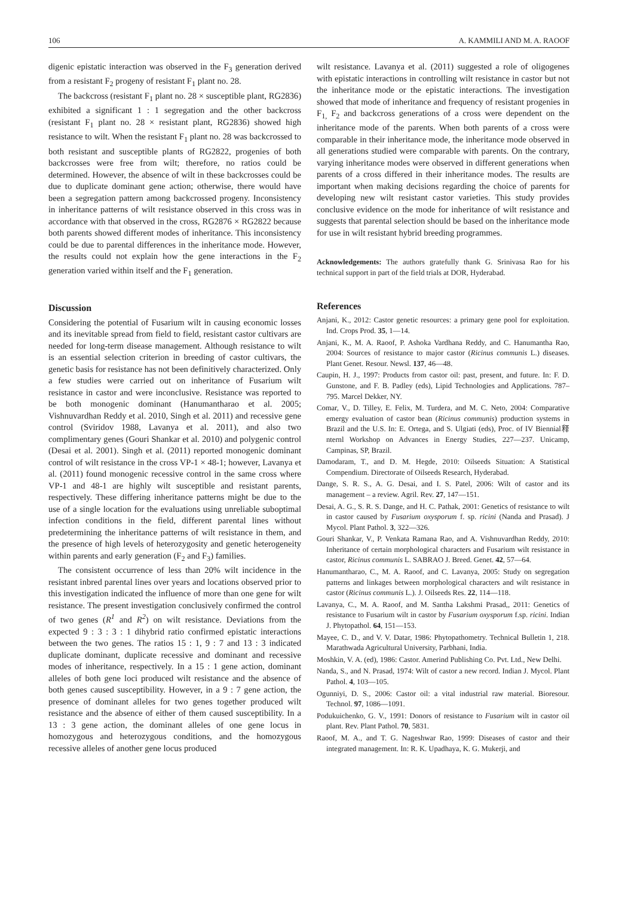106 A. KAMMILI AND M. A. RAOOF
digenic epistatic interaction was observed in the F<sub>3</sub> generation derived from a resistant F<sub>2</sub> progeny of resistant F<sub>1</sub> plant no. 28.
The backcross (resistant F<sub>1</sub> plant no. 28 × susceptible plant, RG2836) exhibited a significant 1 : 1 segregation and the other backcross (resistant F<sub>1</sub> plant no. 28 × resistant plant, RG2836) showed high resistance to wilt. When the resistant F<sub>1</sub> plant no. 28 was backcrossed to both resistant and susceptible plants of RG2822, progenies of both backcrosses were free from wilt; therefore, no ratios could be determined. However, the absence of wilt in these backcrosses could be due to duplicate dominant gene action; otherwise, there would have been a segregation pattern among backcrossed progeny. Inconsistency in inheritance patterns of wilt resistance observed in this cross was in accordance with that observed in the cross, RG2876 × RG2822 because both parents showed different modes of inheritance. This inconsistency could be due to parental differences in the inheritance mode. However, the results could not explain how the gene interactions in the F<sub>2</sub> generation varied within itself and the F<sub>1</sub> generation.
Discussion
Considering the potential of Fusarium wilt in causing economic losses and its inevitable spread from field to field, resistant castor cultivars are needed for long-term disease management. Although resistance to wilt is an essential selection criterion in breeding of castor cultivars, the genetic basis for resistance has not been definitively characterized. Only a few studies were carried out on inheritance of Fusarium wilt resistance in castor and were inconclusive. Resistance was reported to be both monogenic dominant (Hanumantharao et al. 2005; Vishnuvardhan Reddy et al. 2010, Singh et al. 2011) and recessive gene control (Sviridov 1988, Lavanya et al. 2011), and also two complimentary genes (Gouri Shankar et al. 2010) and polygenic control (Desai et al. 2001). Singh et al. (2011) reported monogenic dominant control of wilt resistance in the cross VP-1 × 48-1; however, Lavanya et al. (2011) found monogenic recessive control in the same cross where VP-1 and 48-1 are highly wilt susceptible and resistant parents, respectively. These differing inheritance patterns might be due to the use of a single location for the evaluations using unreliable suboptimal infection conditions in the field, different parental lines without predetermining the inheritance patterns of wilt resistance in them, and the presence of high levels of heterozygosity and genetic heterogeneity within parents and early generation (F<sub>2</sub> and F<sub>3</sub>) families.
The consistent occurrence of less than 20% wilt incidence in the resistant inbred parental lines over years and locations observed prior to this investigation indicated the influence of more than one gene for wilt resistance. The present investigation conclusively confirmed the control of two genes (R<sup>1</sup> and R<sup>2</sup>) on wilt resistance. Deviations from the expected 9 : 3 : 3 : 1 dihybrid ratio confirmed epistatic interactions between the two genes. The ratios 15 : 1, 9 : 7 and 13 : 3 indicated duplicate dominant, duplicate recessive and dominant and recessive modes of inheritance, respectively. In a 15 : 1 gene action, dominant alleles of both gene loci produced wilt resistance and the absence of both genes caused susceptibility. However, in a 9 : 7 gene action, the presence of dominant alleles for two genes together produced wilt resistance and the absence of either of them caused susceptibility. In a 13 : 3 gene action, the dominant alleles of one gene locus in homozygous and heterozygous conditions, and the homozygous recessive alleles of another gene locus produced
wilt resistance. Lavanya et al. (2011) suggested a role of oligogenes with epistatic interactions in controlling wilt resistance in castor but not the inheritance mode or the epistatic interactions. The investigation showed that mode of inheritance and frequency of resistant progenies in F<sub>1,</sub> F<sub>2</sub> and backcross generations of a cross were dependent on the inheritance mode of the parents. When both parents of a cross were comparable in their inheritance mode, the inheritance mode observed in all generations studied were comparable with parents. On the contrary, varying inheritance modes were observed in different generations when parents of a cross differed in their inheritance modes. The results are important when making decisions regarding the choice of parents for developing new wilt resistant castor varieties. This study provides conclusive evidence on the mode for inheritance of wilt resistance and suggests that parental selection should be based on the inheritance mode for use in wilt resistant hybrid breeding programmes.
Acknowledgements: The authors gratefully thank G. Srinivasa Rao for his technical support in part of the field trials at DOR, Hyderabad.
References
Anjani, K., 2012: Castor genetic resources: a primary gene pool for exploitation. Ind. Crops Prod. 35, 1—14.
Anjani, K., M. A. Raoof, P. Ashoka Vardhana Reddy, and C. Hanumantha Rao, 2004: Sources of resistance to major castor (Ricinus communis L.) diseases. Plant Genet. Resour. Newsl. 137, 46—48.
Caupin, H. J., 1997: Products from castor oil: past, present, and future. In: F. D. Gunstone, and F. B. Padley (eds), Lipid Technologies and Applications. 787–795. Marcel Dekker, NY.
Comar, V., D. Tilley, E. Felix, M. Turdera, and M. C. Neto, 2004: Comparative emergy evaluation of castor bean (Ricinus communis) production systems in Brazil and the U.S. In: E. Ortega, and S. Ulgiati (eds), Proc. of IV Biennial释nternl Workshop on Advances in Energy Studies, 227—237. Unicamp, Campinas, SP, Brazil.
Damodaram, T., and D. M. Hegde, 2010: Oilseeds Situation: A Statistical Compendium. Directorate of Oilseeds Research, Hyderabad.
Dange, S. R. S., A. G. Desai, and I. S. Patel, 2006: Wilt of castor and its management – a review. Agril. Rev. 27, 147—151.
Desai, A. G., S. R. S. Dange, and H. C. Pathak, 2001: Genetics of resistance to wilt in castor caused by Fusarium oxysporum f. sp. ricini (Nanda and Prasad). J Mycol. Plant Pathol. 3, 322—326.
Gouri Shankar, V., P. Venkata Ramana Rao, and A. Vishnuvardhan Reddy, 2010: Inheritance of certain morphological characters and Fusarium wilt resistance in castor, Ricinus communis L. SABRAO J. Breed. Genet. 42, 57—64.
Hanumantharao, C., M. A. Raoof, and C. Lavanya, 2005: Study on segregation patterns and linkages between morphological characters and wilt resistance in castor (Ricinus communis L.). J. Oilseeds Res. 22, 114—118.
Lavanya, C., M. A. Raoof, and M. Santha Lakshmi Prasad,, 2011: Genetics of resistance to Fusarium wilt in castor by Fusarium oxysporum f.sp. ricini. Indian J. Phytopathol. 64, 151—153.
Mayee, C. D., and V. V. Datar, 1986: Phytopathometry. Technical Bulletin 1, 218. Marathwada Agricultural University, Parbhani, India.
Moshkin, V. A. (ed), 1986: Castor. Amerind Publishing Co. Pvt. Ltd., New Delhi.
Nanda, S., and N. Prasad, 1974: Wilt of castor a new record. Indian J. Mycol. Plant Pathol. 4, 103—105.
Ogunniyi, D. S., 2006: Castor oil: a vital industrial raw material. Bioresour. Technol. 97, 1086—1091.
Podukuichenko, G. V., 1991: Donors of resistance to Fusarium wilt in castor oil plant. Rev. Plant Pathol. 70, 5831.
Raoof, M. A., and T. G. Nageshwar Rao, 1999: Diseases of castor and their integrated management. In: R. K. Upadhaya, K. G. Mukerji, and